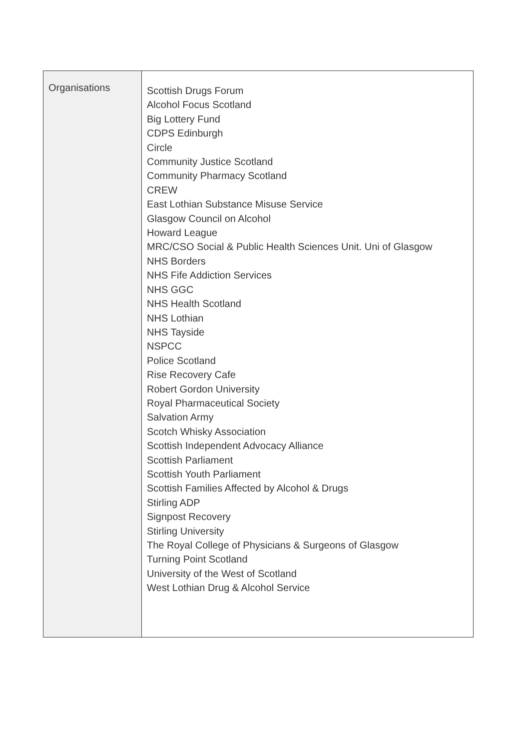| Organisations | Scottish Drugs Forum Alcohol Focus Scotland Big Lottery Fund CDPS Edinburgh Circle Community Justice Scotland Community Pharmacy Scotland CREW East Lothian Substance Misuse Service Glasgow Council on Alcohol Howard League MRC/CSO Social & Public Health Sciences Unit. Uni of Glasgow NHS Borders NHS Fife Addiction Services NHS GGC NHS Health Scotland NHS Lothian NHS Tayside NSPCC Police Scotland Rise Recovery Cafe Robert Gordon University Royal Pharmaceutical Society Salvation Army Scotch Whisky Association Scottish Independent Advocacy Alliance Scottish Parliament Scottish Youth Parliament Scottish Families Affected by Alcohol & Drugs Stirling ADP Signpost Recovery Stirling University The Royal College of Physicians & Surgeons of Glasgow Turning Point Scotland University of the West of Scotland West Lothian Drug & Alcohol Service |